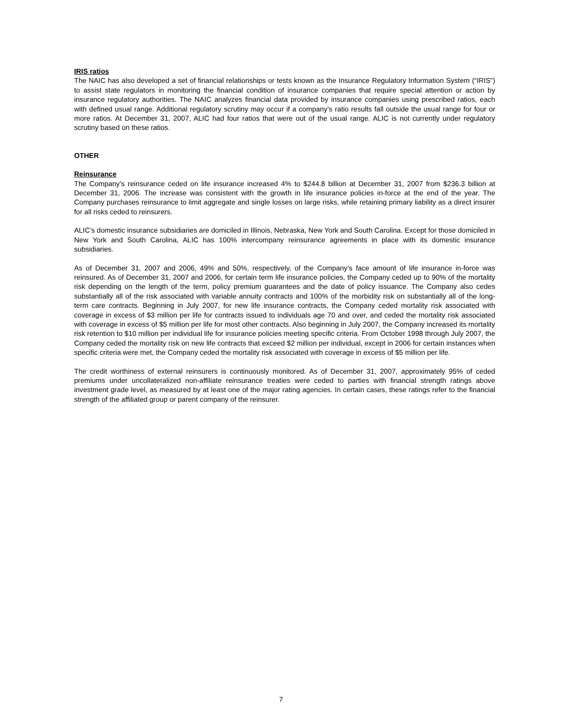IRIS ratios
The NAIC has also developed a set of financial relationships or tests known as the Insurance Regulatory Information System (“IRIS”) to assist state regulators in monitoring the financial condition of insurance companies that require special attention or action by insurance regulatory authorities. The NAIC analyzes financial data provided by insurance companies using prescribed ratios, each with defined usual range. Additional regulatory scrutiny may occur if a company’s ratio results fall outside the usual range for four or more ratios. At December 31, 2007, ALIC had four ratios that were out of the usual range. ALIC is not currently under regulatory scrutiny based on these ratios.
OTHER
Reinsurance
The Company’s reinsurance ceded on life insurance increased 4% to $244.8 billion at December 31, 2007 from $236.3 billion at December 31, 2006. The increase was consistent with the growth in life insurance policies in-force at the end of the year. The Company purchases reinsurance to limit aggregate and single losses on large risks, while retaining primary liability as a direct insurer for all risks ceded to reinsurers.
ALIC’s domestic insurance subsidiaries are domiciled in Illinois, Nebraska, New York and South Carolina. Except for those domiciled in New York and South Carolina, ALIC has 100% intercompany reinsurance agreements in place with its domestic insurance subsidiaries.
As of December 31, 2007 and 2006, 49% and 50%, respectively, of the Company’s face amount of life insurance in-force was reinsured. As of December 31, 2007 and 2006, for certain term life insurance policies, the Company ceded up to 90% of the mortality risk depending on the length of the term, policy premium guarantees and the date of policy issuance. The Company also cedes substantially all of the risk associated with variable annuity contracts and 100% of the morbidity risk on substantially all of the long-term care contracts. Beginning in July 2007, for new life insurance contracts, the Company ceded mortality risk associated with coverage in excess of $3 million per life for contracts issued to individuals age 70 and over, and ceded the mortality risk associated with coverage in excess of $5 million per life for most other contracts. Also beginning in July 2007, the Company increased its mortality risk retention to $10 million per individual life for insurance policies meeting specific criteria. From October 1998 through July 2007, the Company ceded the mortality risk on new life contracts that exceed $2 million per individual, except in 2006 for certain instances when specific criteria were met, the Company ceded the mortality risk associated with coverage in excess of $5 million per life.
The credit worthiness of external reinsurers is continuously monitored. As of December 31, 2007, approximately 95% of ceded premiums under uncollateralized non-affiliate reinsurance treaties were ceded to parties with financial strength ratings above investment grade level, as measured by at least one of the major rating agencies. In certain cases, these ratings refer to the financial strength of the affiliated group or parent company of the reinsurer.
7